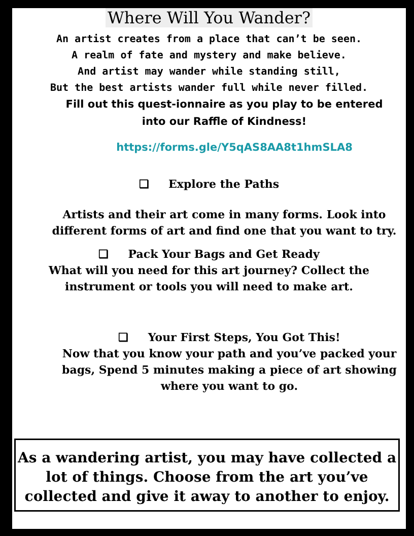Where Will You Wander?
An artist creates from a place that can’t be seen.
A realm of fate and mystery and make believe.
And artist may wander while standing still,
But the best artists wander full while never filled.
Fill out this quest-ionnaire as you play to be entered
into our Raffle of Kindness!
https://forms.gle/Y5qAS8AA8t1hmSLA8
❏ Explore the Paths
Artists and their art come in many forms. Look into different forms of art and find one that you want to try.
❏ Pack Your Bags and Get Ready
What will you need for this art journey? Collect the instrument or tools you will need to make art.
❏ Your First Steps, You Got This!
Now that you know your path and you’ve packed your bags, Spend 5 minutes making a piece of art showing where you want to go.
As a wandering artist, you may have collected a lot of things. Choose from the art you’ve collected and give it away to another to enjoy.